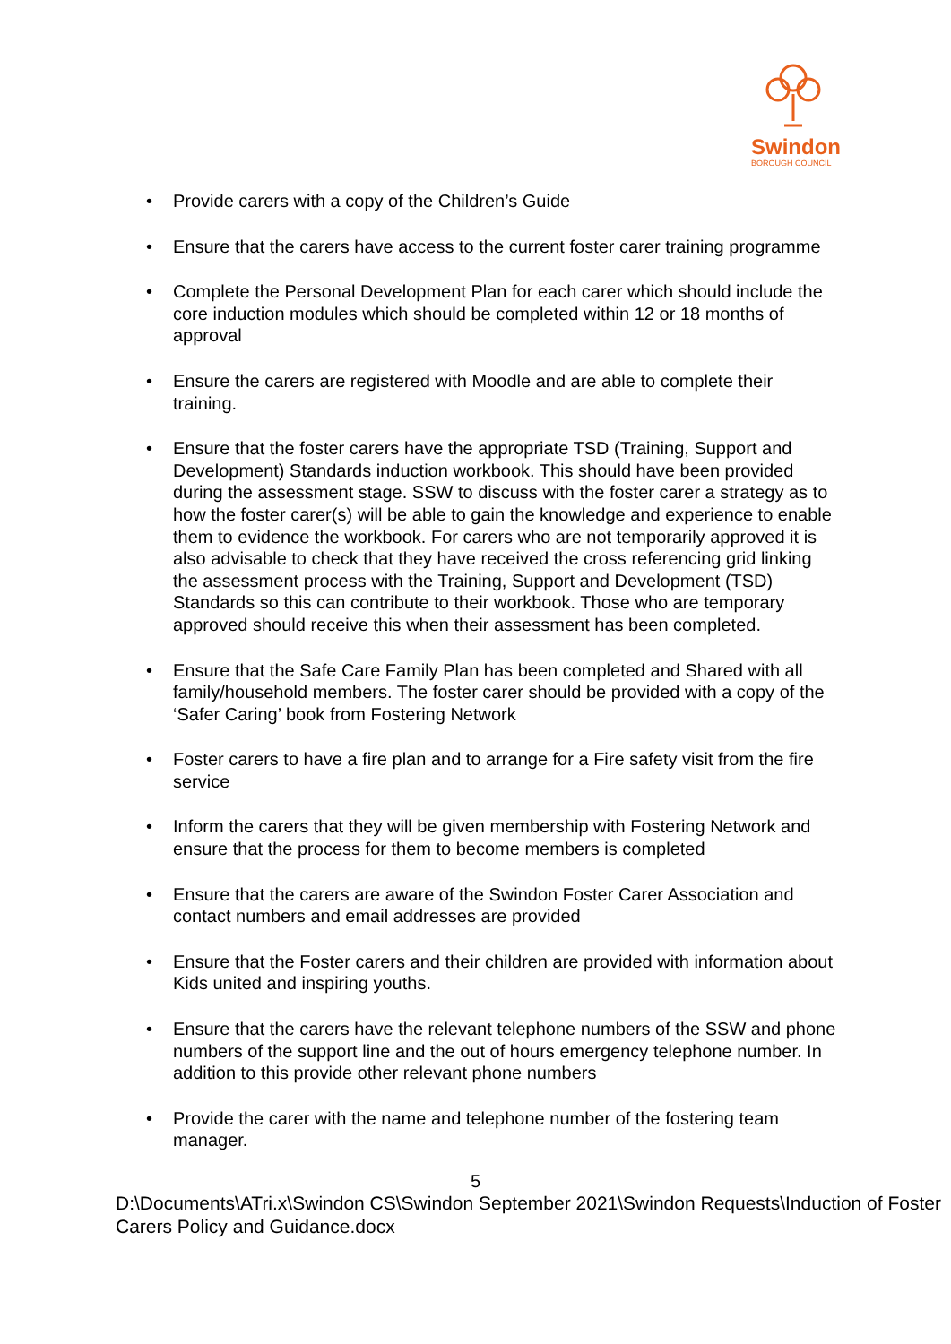Swindon
BOROUGH COUNCIL
• Provide carers with a copy of the Children’s Guide
• Ensure that the carers have access to the current foster carer training programme
• Complete the Personal Development Plan for each carer which should include the core induction modules which should be completed within 12 or 18 months of approval
• Ensure the carers are registered with Moodle and are able to complete their training.
• Ensure that the foster carers have the appropriate TSD (Training, Support and Development) Standards induction workbook. This should have been provided during the assessment stage. SSW to discuss with the foster carer a strategy as to how the foster carer(s) will be able to gain the knowledge and experience to enable them to evidence the workbook. For carers who are not temporarily approved it is also advisable to check that they have received the cross referencing grid linking the assessment process with the Training, Support and Development (TSD) Standards so this can contribute to their workbook. Those who are temporary approved should receive this when their assessment has been completed.
• Ensure that the Safe Care Family Plan has been completed and Shared with all family/household members. The foster carer should be provided with a copy of the ‘Safer Caring’ book from Fostering Network
• Foster carers to have a fire plan and to arrange for a Fire safety visit from the fire service
• Inform the carers that they will be given membership with Fostering Network and ensure that the process for them to become members is completed
• Ensure that the carers are aware of the Swindon Foster Carer Association and contact numbers and email addresses are provided
• Ensure that the Foster carers and their children are provided with information about Kids united and inspiring youths.
• Ensure that the carers have the relevant telephone numbers of the SSW and phone numbers of the support line and the out of hours emergency telephone number. In addition to this provide other relevant phone numbers
• Provide the carer with the name and telephone number of the fostering team manager.
5
D:\Documents\ATri.x\Swindon CS\Swindon September 2021\Swindon Requests\Induction of Foster Carers Policy and Guidance.docx